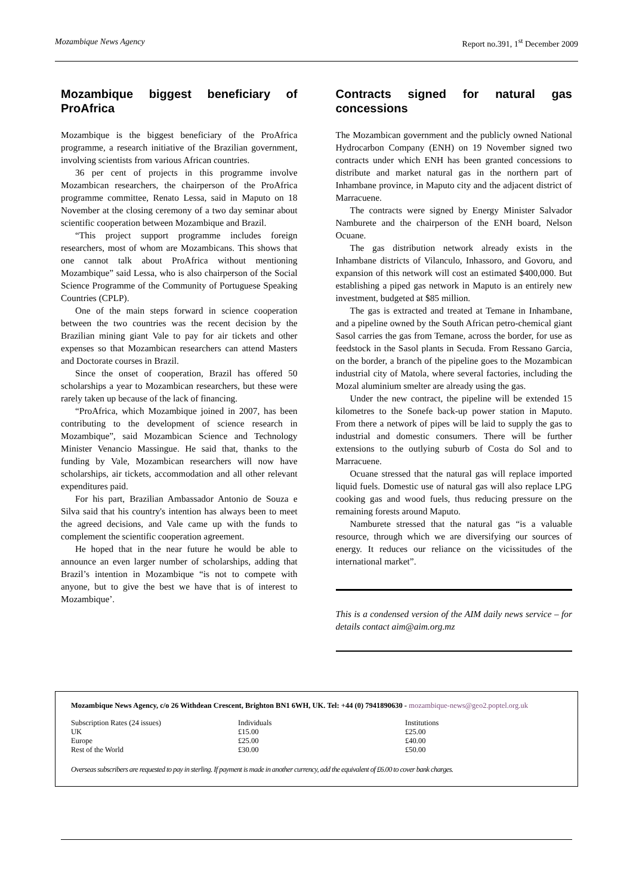Mozambique News Agency Report no.391, 1<sup>st</sup> December 2009
Mozambique biggest beneficiary of ProAfrica
Mozambique is the biggest beneficiary of the ProAfrica programme, a research initiative of the Brazilian government, involving scientists from various African countries.
36 per cent of projects in this programme involve Mozambican researchers, the chairperson of the ProAfrica programme committee, Renato Lessa, said in Maputo on 18 November at the closing ceremony of a two day seminar about scientific cooperation between Mozambique and Brazil.
“This project support programme includes foreign researchers, most of whom are Mozambicans. This shows that one cannot talk about ProAfrica without mentioning Mozambique” said Lessa, who is also chairperson of the Social Science Programme of the Community of Portuguese Speaking Countries (CPLP).
One of the main steps forward in science cooperation between the two countries was the recent decision by the Brazilian mining giant Vale to pay for air tickets and other expenses so that Mozambican researchers can attend Masters and Doctorate courses in Brazil.
Since the onset of cooperation, Brazil has offered 50 scholarships a year to Mozambican researchers, but these were rarely taken up because of the lack of financing.
“ProAfrica, which Mozambique joined in 2007, has been contributing to the development of science research in Mozambique”, said Mozambican Science and Technology Minister Venancio Massingue. He said that, thanks to the funding by Vale, Mozambican researchers will now have scholarships, air tickets, accommodation and all other relevant expenditures paid.
For his part, Brazilian Ambassador Antonio de Souza e Silva said that his country's intention has always been to meet the agreed decisions, and Vale came up with the funds to complement the scientific cooperation agreement.
He hoped that in the near future he would be able to announce an even larger number of scholarships, adding that Brazil’s intention in Mozambique “is not to compete with anyone, but to give the best we have that is of interest to Mozambique’.
Contracts signed for natural gas concessions
The Mozambican government and the publicly owned National Hydrocarbon Company (ENH) on 19 November signed two contracts under which ENH has been granted concessions to distribute and market natural gas in the northern part of Inhambane province, in Maputo city and the adjacent district of Marracuene.
The contracts were signed by Energy Minister Salvador Namburete and the chairperson of the ENH board, Nelson Ocuane.
The gas distribution network already exists in the Inhambane districts of Vilanculo, Inhassoro, and Govoru, and expansion of this network will cost an estimated $400,000. But establishing a piped gas network in Maputo is an entirely new investment, budgeted at $85 million.
The gas is extracted and treated at Temane in Inhambane, and a pipeline owned by the South African petro-chemical giant Sasol carries the gas from Temane, across the border, for use as feedstock in the Sasol plants in Secuda. From Ressano Garcia, on the border, a branch of the pipeline goes to the Mozambican industrial city of Matola, where several factories, including the Mozal aluminium smelter are already using the gas.
Under the new contract, the pipeline will be extended 15 kilometres to the Sonefe back-up power station in Maputo. From there a network of pipes will be laid to supply the gas to industrial and domestic consumers. There will be further extensions to the outlying suburb of Costa do Sol and to Marracuene.
Ocuane stressed that the natural gas will replace imported liquid fuels. Domestic use of natural gas will also replace LPG cooking gas and wood fuels, thus reducing pressure on the remaining forests around Maputo.
Namburete stressed that the natural gas “is a valuable resource, through which we are diversifying our sources of energy. It reduces our reliance on the vicissitudes of the international market”.
This is a condensed version of the AIM daily news service – for details contact aim@aim.org.mz
Mozambique News Agency, c/o 26 Withdean Crescent, Brighton BN1 6WH, UK. Tel: +44 (0) 7941890630 - mozambique-news@geo2.poptel.org.uk
| Subscription Rates (24 issues) | Individuals | Institutions |
| UK | £15.00 | £25.00 |
| Europe | £25.00 | £40.00 |
| Rest of the World | £30.00 | £50.00 |
Overseas subscribers are requested to pay in sterling. If payment is made in another currency, add the equivalent of £6.00 to cover bank charges.